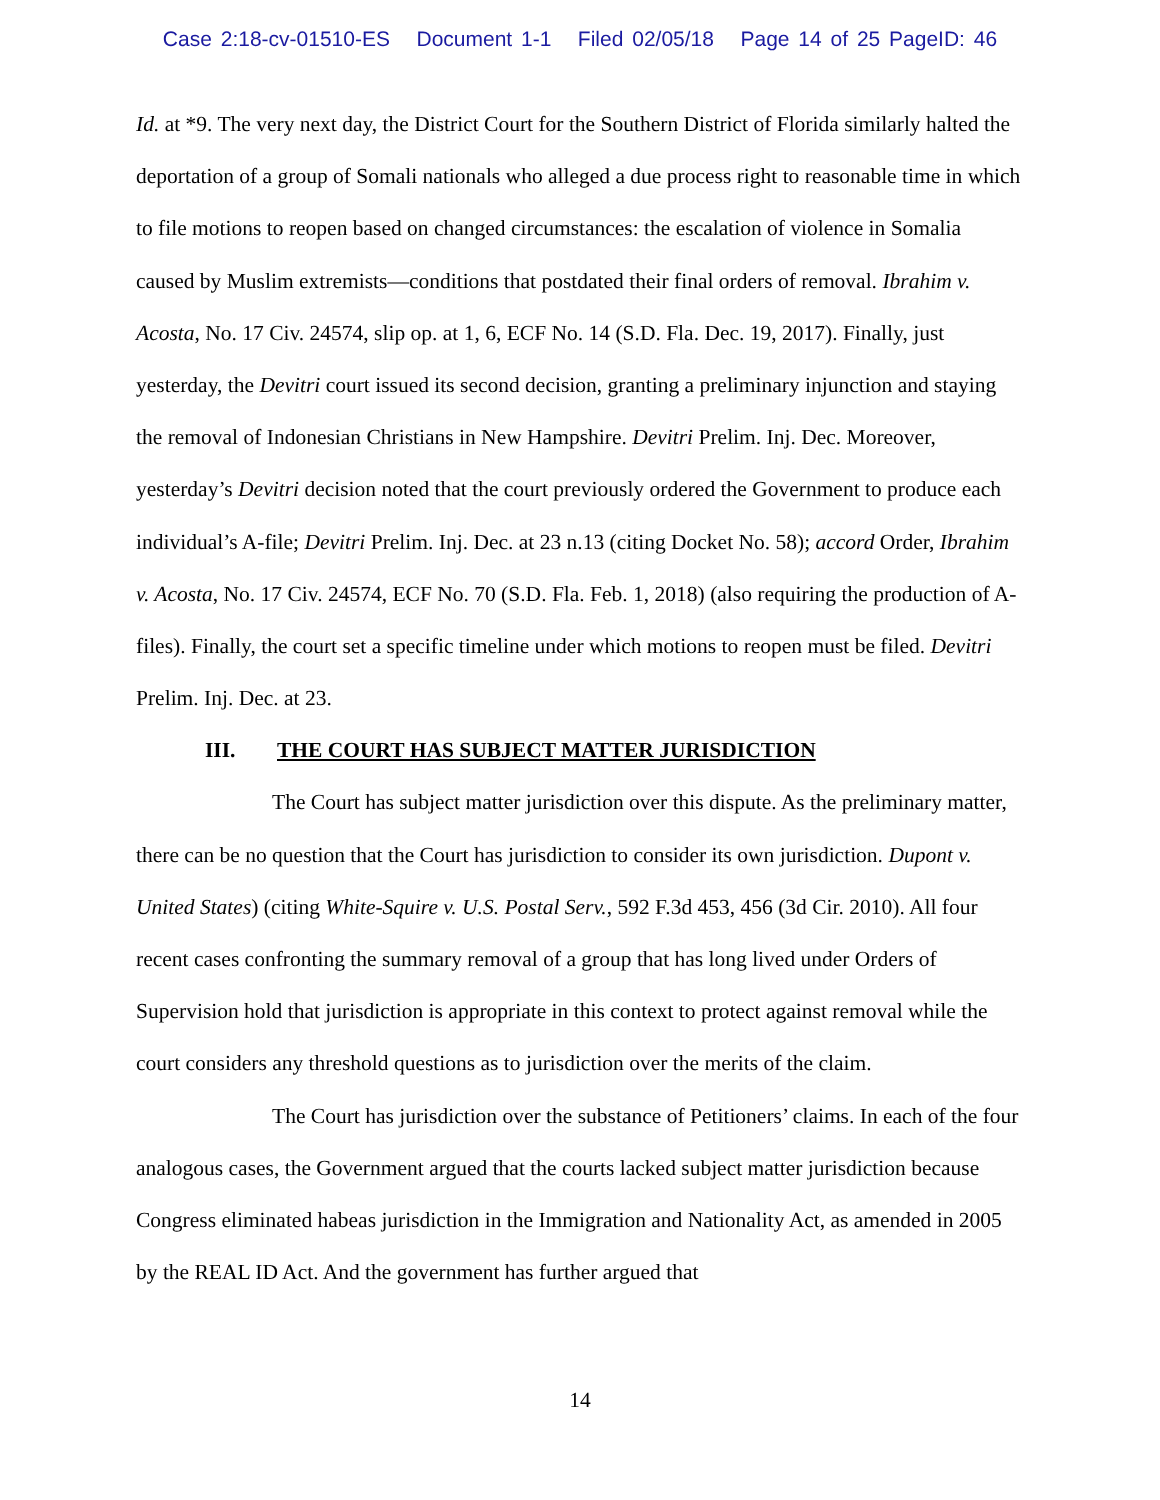Case 2:18-cv-01510-ES Document 1-1 Filed 02/05/18 Page 14 of 25 PageID: 46
Id. at *9. The very next day, the District Court for the Southern District of Florida similarly halted the deportation of a group of Somali nationals who alleged a due process right to reasonable time in which to file motions to reopen based on changed circumstances: the escalation of violence in Somalia caused by Muslim extremists—conditions that postdated their final orders of removal. Ibrahim v. Acosta, No. 17 Civ. 24574, slip op. at 1, 6, ECF No. 14 (S.D. Fla. Dec. 19, 2017). Finally, just yesterday, the Devitri court issued its second decision, granting a preliminary injunction and staying the removal of Indonesian Christians in New Hampshire. Devitri Prelim. Inj. Dec. Moreover, yesterday’s Devitri decision noted that the court previously ordered the Government to produce each individual’s A-file; Devitri Prelim. Inj. Dec. at 23 n.13 (citing Docket No. 58); accord Order, Ibrahim v. Acosta, No. 17 Civ. 24574, ECF No. 70 (S.D. Fla. Feb. 1, 2018) (also requiring the production of A-files). Finally, the court set a specific timeline under which motions to reopen must be filed. Devitri Prelim. Inj. Dec. at 23.
III. THE COURT HAS SUBJECT MATTER JURISDICTION
The Court has subject matter jurisdiction over this dispute. As the preliminary matter, there can be no question that the Court has jurisdiction to consider its own jurisdiction. Dupont v. United States) (citing White-Squire v. U.S. Postal Serv., 592 F.3d 453, 456 (3d Cir. 2010). All four recent cases confronting the summary removal of a group that has long lived under Orders of Supervision hold that jurisdiction is appropriate in this context to protect against removal while the court considers any threshold questions as to jurisdiction over the merits of the claim.
The Court has jurisdiction over the substance of Petitioners’ claims. In each of the four analogous cases, the Government argued that the courts lacked subject matter jurisdiction because Congress eliminated habeas jurisdiction in the Immigration and Nationality Act, as amended in 2005 by the REAL ID Act. And the government has further argued that
14